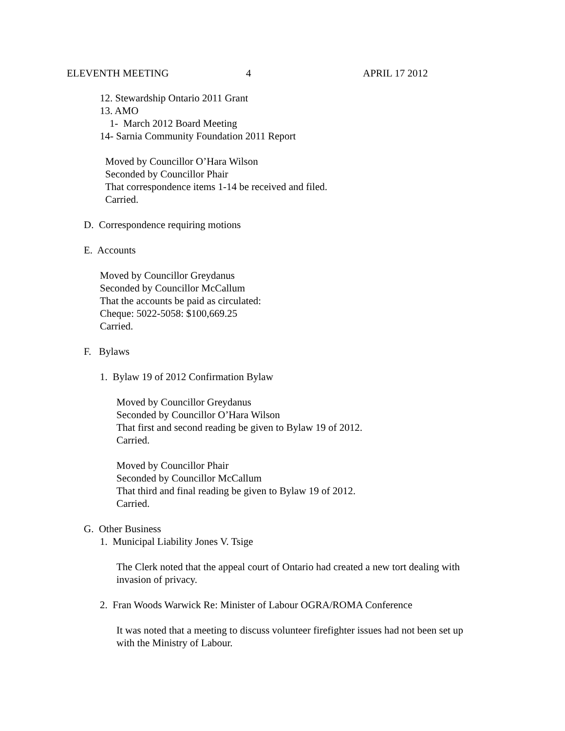ELEVENTH MEETING 4 APRIL 17 2012
12. Stewardship Ontario 2011 Grant
13. AMO
1- March 2012 Board Meeting
14- Sarnia Community Foundation 2011 Report
Moved by Councillor O’Hara Wilson
Seconded by Councillor Phair
That correspondence items 1-14 be received and filed.
Carried.
D. Correspondence requiring motions
E. Accounts
Moved by Councillor Greydanus
Seconded by Councillor McCallum
That the accounts be paid as circulated:
Cheque: 5022-5058: $100,669.25
Carried.
F. Bylaws
1. Bylaw 19 of 2012 Confirmation Bylaw
Moved by Councillor Greydanus
Seconded by Councillor O’Hara Wilson
That first and second reading be given to Bylaw 19 of 2012.
Carried.
Moved by Councillor Phair
Seconded by Councillor McCallum
That third and final reading be given to Bylaw 19 of 2012.
Carried.
G. Other Business
1. Municipal Liability Jones V. Tsige
The Clerk noted that the appeal court of Ontario had created a new tort dealing with
invasion of privacy.
2. Fran Woods Warwick Re: Minister of Labour OGRA/ROMA Conference
It was noted that a meeting to discuss volunteer firefighter issues had not been set up
with the Ministry of Labour.